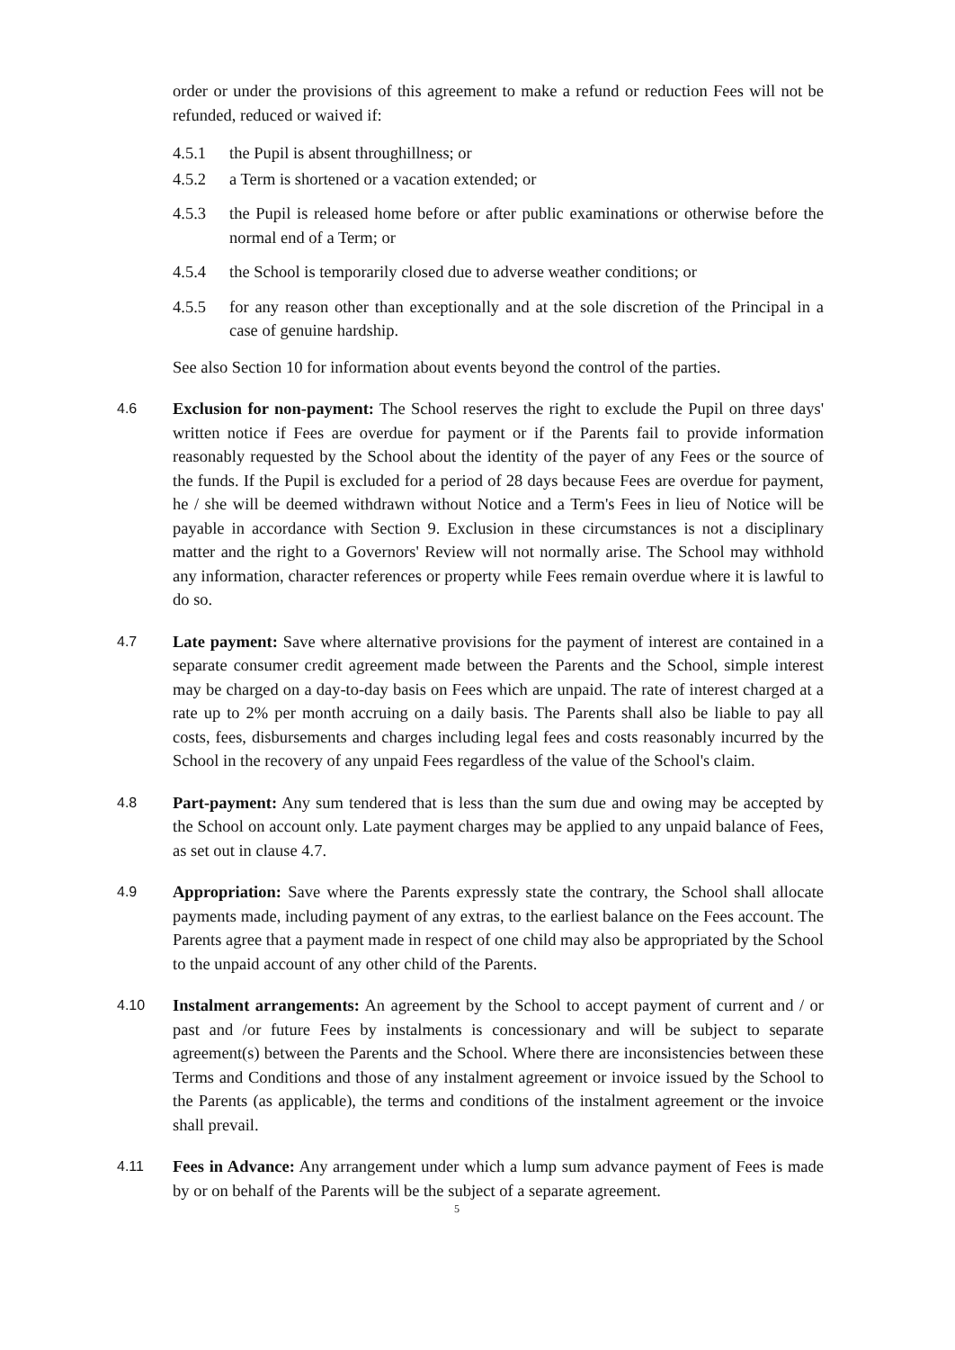order or under the provisions of this agreement to make a refund or reduction Fees will not be refunded, reduced or waived if:
4.5.1 the Pupil is absent throughillness; or
4.5.2 a Term is shortened or a vacation extended; or
4.5.3 the Pupil is released home before or after public examinations or otherwise before the normal end of a Term; or
4.5.4 the School is temporarily closed due to adverse weather conditions; or
4.5.5 for any reason other than exceptionally and at the sole discretion of the Principal in a case of genuine hardship.
See also Section 10 for information about events beyond the control of the parties.
4.6
Exclusion for non-payment: The School reserves the right to exclude the Pupil on three days' written notice if Fees are overdue for payment or if the Parents fail to provide information reasonably requested by the School about the identity of the payer of any Fees or the source of the funds. If the Pupil is excluded for a period of 28 days because Fees are overdue for payment, he / she will be deemed withdrawn without Notice and a Term's Fees in lieu of Notice will be payable in accordance with Section 9. Exclusion in these circumstances is not a disciplinary matter and the right to a Governors' Review will not normally arise. The School may withhold any information, character references or property while Fees remain overdue where it is lawful to do so.
4.7
Late payment: Save where alternative provisions for the payment of interest are contained in a separate consumer credit agreement made between the Parents and the School, simple interest may be charged on a day-to-day basis on Fees which are unpaid. The rate of interest charged at a rate up to 2% per month accruing on a daily basis. The Parents shall also be liable to pay all costs, fees, disbursements and charges including legal fees and costs reasonably incurred by the School in the recovery of any unpaid Fees regardless of the value of the School's claim.
4.8
Part-payment: Any sum tendered that is less than the sum due and owing may be accepted by the School on account only. Late payment charges may be applied to any unpaid balance of Fees, as set out in clause 4.7.
4.9
Appropriation: Save where the Parents expressly state the contrary, the School shall allocate payments made, including payment of any extras, to the earliest balance on the Fees account. The Parents agree that a payment made in respect of one child may also be appropriated by the School to the unpaid account of any other child of the Parents.
4.10
Instalment arrangements: An agreement by the School to accept payment of current and / or past and /or future Fees by instalments is concessionary and will be subject to separate agreement(s) between the Parents and the School. Where there are inconsistencies between these Terms and Conditions and those of any instalment agreement or invoice issued by the School to the Parents (as applicable), the terms and conditions of the instalment agreement or the invoice shall prevail.
4.11
Fees in Advance: Any arrangement under which a lump sum advance payment of Fees is made by or on behalf of the Parents will be the subject of a separate agreement.
5